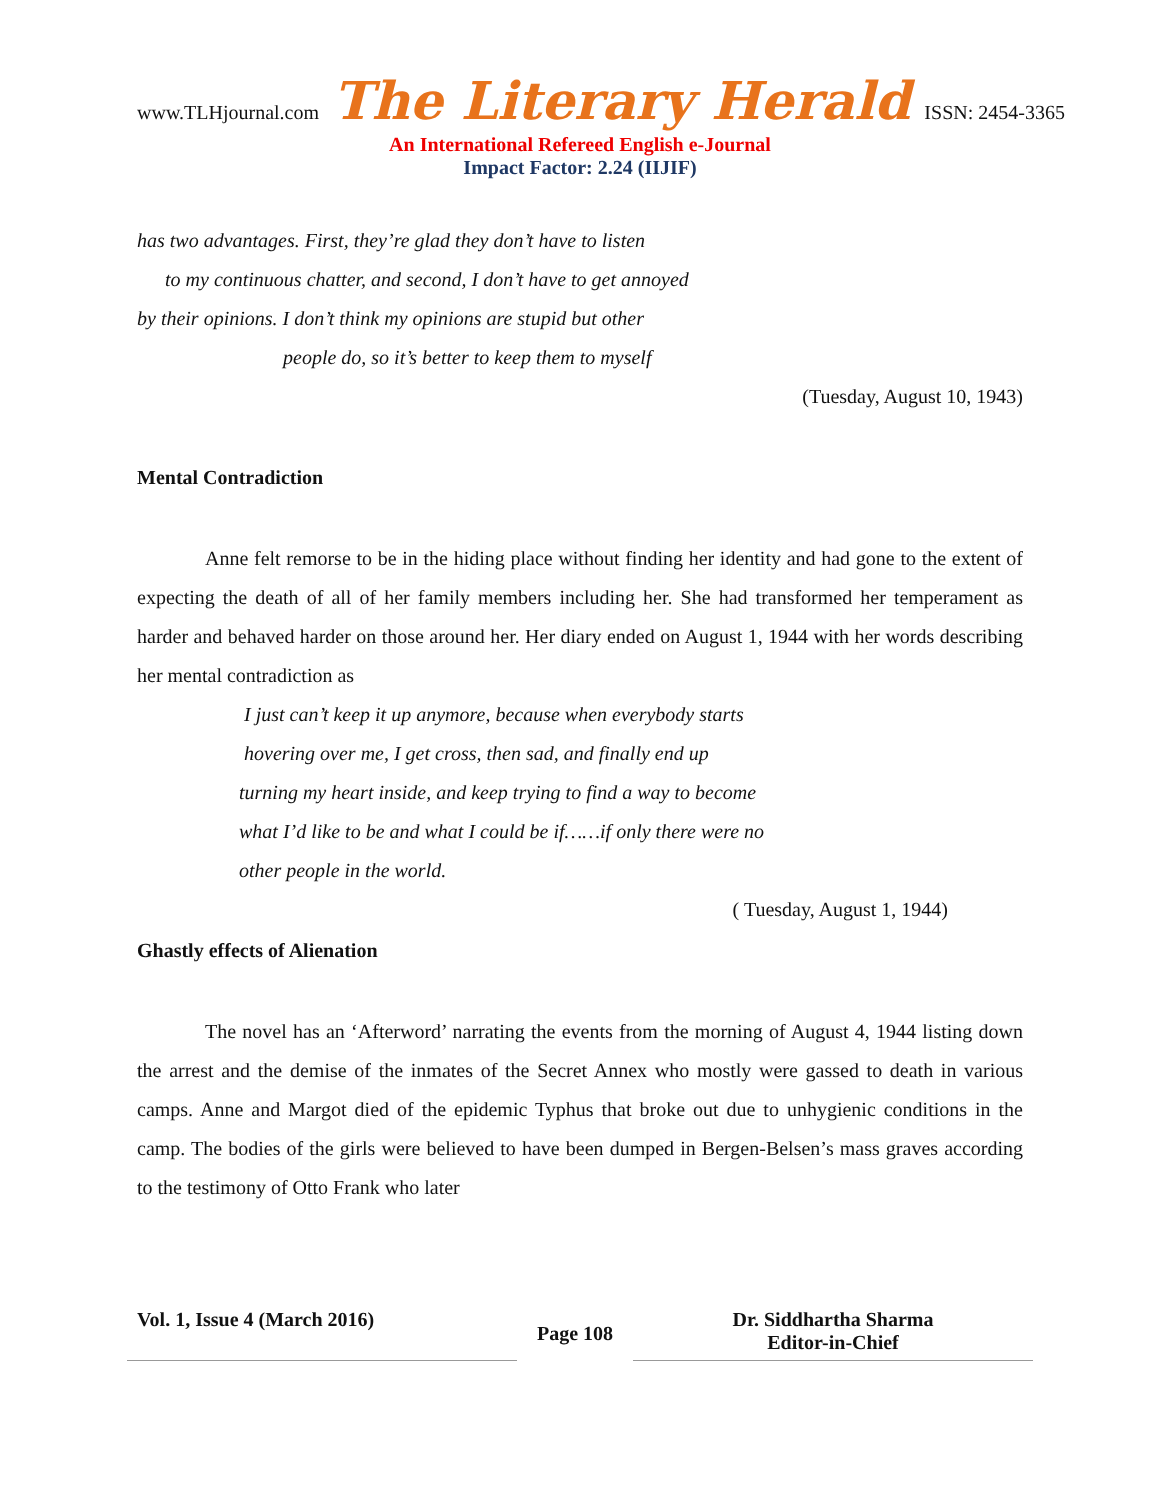www.TLHjournal.com The Literary Herald ISSN: 2454-3365
An International Refereed English e-Journal
Impact Factor: 2.24 (IIJIF)
has two advantages. First, they’re glad they don’t have to listen
to my continuous chatter, and second, I don’t have to get annoyed
by their opinions. I don’t think my opinions are stupid but other
people do, so it’s better to keep them to myself
(Tuesday, August 10, 1943)
Mental Contradiction
Anne felt remorse to be in the hiding place without finding her identity and had gone to the extent of expecting the death of all of her family members including her. She had transformed her temperament as harder and behaved harder on those around her. Her diary ended on August 1, 1944 with her words describing her mental contradiction as
I just can’t keep it up anymore, because when everybody starts
hovering over me, I get cross, then sad, and finally end up
turning my heart inside, and keep trying to find a way to become
what I’d like to be and what I could be if……if only there were no
other people in the world.
( Tuesday, August 1, 1944)
Ghastly effects of Alienation
The novel has an ‘Afterword’ narrating the events from the morning of August 4, 1944 listing down the arrest and the demise of the inmates of the Secret Annex who mostly were gassed to death in various camps. Anne and Margot died of the epidemic Typhus that broke out due to unhygienic conditions in the camp. The bodies of the girls were believed to have been dumped in Bergen-Belsen’s mass graves according to the testimony of Otto Frank who later
Vol. 1, Issue 4 (March 2016)
Page 108
Dr. Siddhartha Sharma
Editor-in-Chief